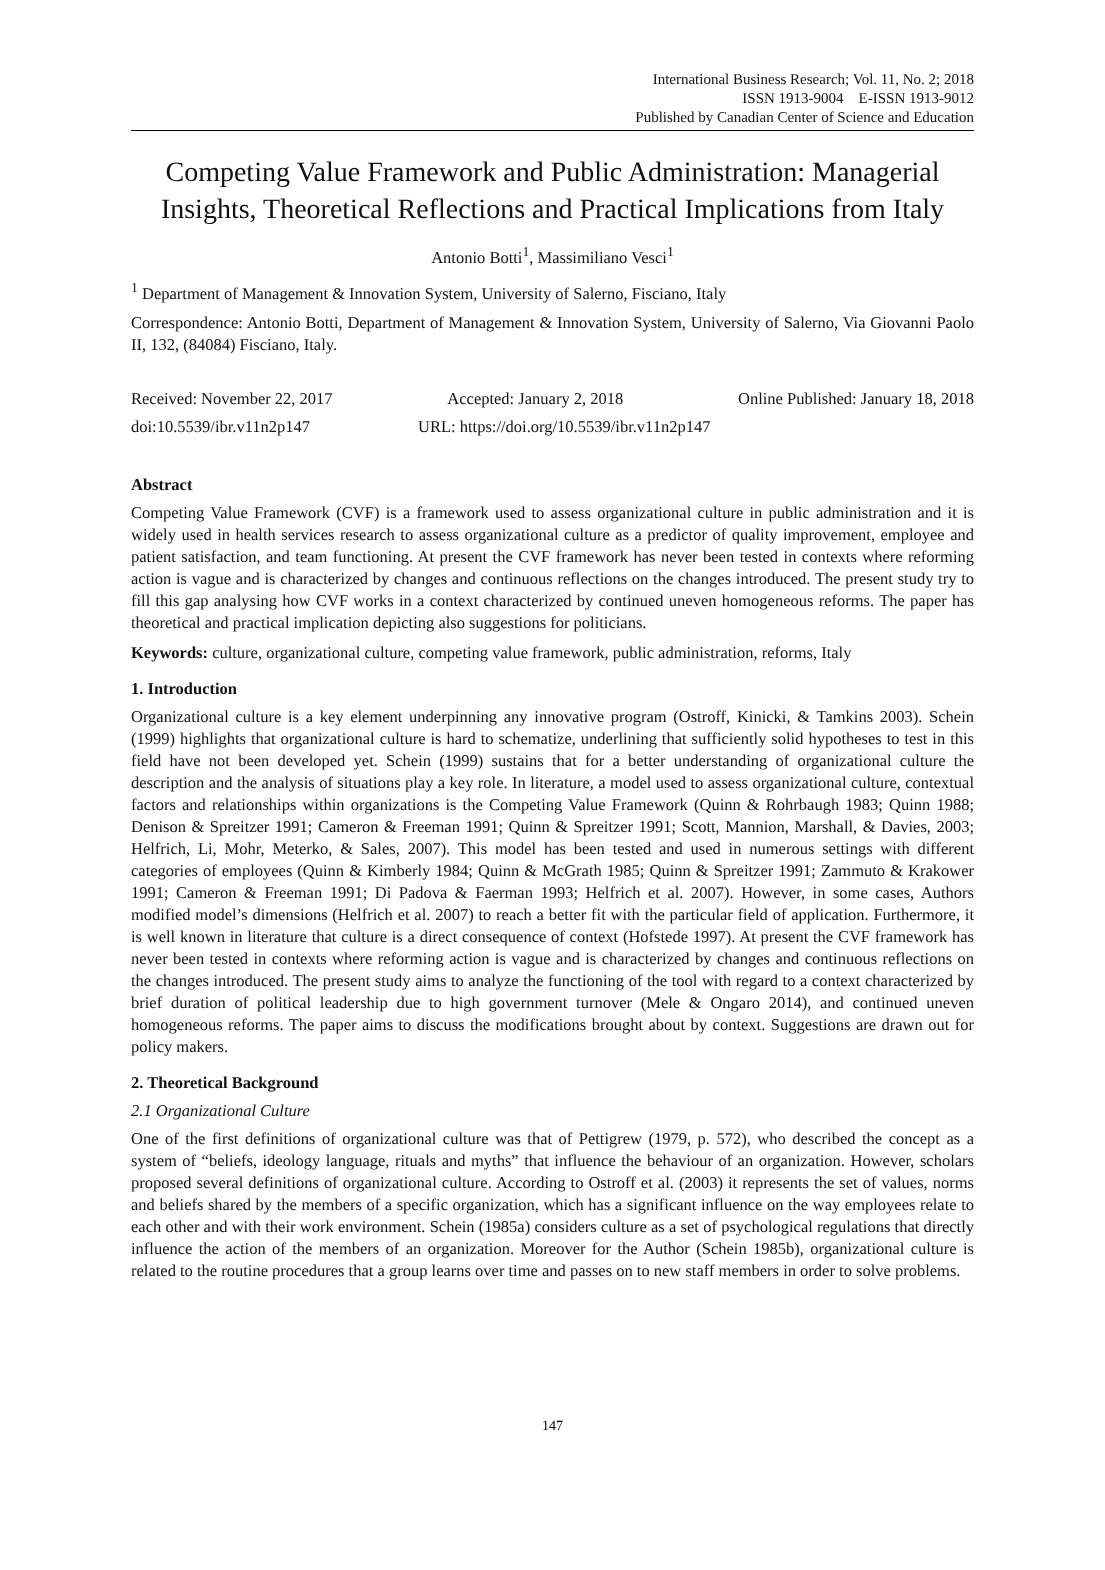International Business Research; Vol. 11, No. 2; 2018
ISSN 1913-9004 E-ISSN 1913-9012
Published by Canadian Center of Science and Education
Competing Value Framework and Public Administration: Managerial Insights, Theoretical Reflections and Practical Implications from Italy
Antonio Botti<sup>1</sup>, Massimiliano Vesci<sup>1</sup>
<sup>1</sup> Department of Management & Innovation System, University of Salerno, Fisciano, Italy
Correspondence: Antonio Botti, Department of Management & Innovation System, University of Salerno, Via Giovanni Paolo II, 132, (84084) Fisciano, Italy.
Received: November 22, 2017 Accepted: January 2, 2018 Online Published: January 18, 2018
doi:10.5539/ibr.v11n2p147 URL: https://doi.org/10.5539/ibr.v11n2p147
Abstract
Competing Value Framework (CVF) is a framework used to assess organizational culture in public administration and it is widely used in health services research to assess organizational culture as a predictor of quality improvement, employee and patient satisfaction, and team functioning. At present the CVF framework has never been tested in contexts where reforming action is vague and is characterized by changes and continuous reflections on the changes introduced. The present study try to fill this gap analysing how CVF works in a context characterized by continued uneven homogeneous reforms. The paper has theoretical and practical implication depicting also suggestions for politicians.
Keywords: culture, organizational culture, competing value framework, public administration, reforms, Italy
1. Introduction
Organizational culture is a key element underpinning any innovative program (Ostroff, Kinicki, & Tamkins 2003). Schein (1999) highlights that organizational culture is hard to schematize, underlining that sufficiently solid hypotheses to test in this field have not been developed yet. Schein (1999) sustains that for a better understanding of organizational culture the description and the analysis of situations play a key role. In literature, a model used to assess organizational culture, contextual factors and relationships within organizations is the Competing Value Framework (Quinn & Rohrbaugh 1983; Quinn 1988; Denison & Spreitzer 1991; Cameron & Freeman 1991; Quinn & Spreitzer 1991; Scott, Mannion, Marshall, & Davies, 2003; Helfrich, Li, Mohr, Meterko, & Sales, 2007). This model has been tested and used in numerous settings with different categories of employees (Quinn & Kimberly 1984; Quinn & McGrath 1985; Quinn & Spreitzer 1991; Zammuto & Krakower 1991; Cameron & Freeman 1991; Di Padova & Faerman 1993; Helfrich et al. 2007). However, in some cases, Authors modified model’s dimensions (Helfrich et al. 2007) to reach a better fit with the particular field of application. Furthermore, it is well known in literature that culture is a direct consequence of context (Hofstede 1997). At present the CVF framework has never been tested in contexts where reforming action is vague and is characterized by changes and continuous reflections on the changes introduced. The present study aims to analyze the functioning of the tool with regard to a context characterized by brief duration of political leadership due to high government turnover (Mele & Ongaro 2014), and continued uneven homogeneous reforms. The paper aims to discuss the modifications brought about by context. Suggestions are drawn out for policy makers.
2. Theoretical Background
2.1 Organizational Culture
One of the first definitions of organizational culture was that of Pettigrew (1979, p. 572), who described the concept as a system of “beliefs, ideology language, rituals and myths” that influence the behaviour of an organization. However, scholars proposed several definitions of organizational culture. According to Ostroff et al. (2003) it represents the set of values, norms and beliefs shared by the members of a specific organization, which has a significant influence on the way employees relate to each other and with their work environment. Schein (1985a) considers culture as a set of psychological regulations that directly influence the action of the members of an organization. Moreover for the Author (Schein 1985b), organizational culture is related to the routine procedures that a group learns over time and passes on to new staff members in order to solve problems.
147